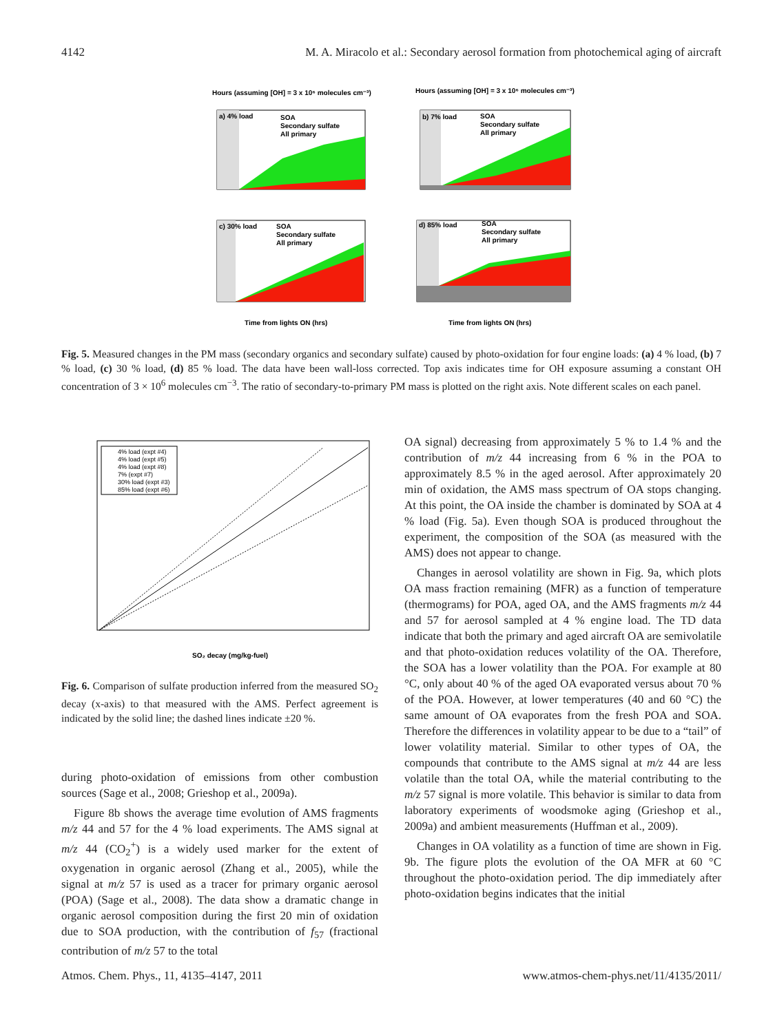4142 M. A. Miracolo et al.: Secondary aerosol formation from photochemical aging of aircraft
Hours (assuming [OH] = 3 x 10⁶ molecules cm⁻³)
Hours (assuming [OH] = 3 x 10⁶ molecules cm⁻³)
a) 4% load
SOA
Secondary sulfate
All primary
b) 7% load
SOA
Secondary sulfate
All primary
c) 30% load
SOA
Secondary sulfate
All primary
d) 85% load
SOA
Secondary sulfate
All primary
Time from lights ON (hrs)
Time from lights ON (hrs)
Fig. 5. Measured changes in the PM mass (secondary organics and secondary sulfate) caused by photo-oxidation for four engine loads: (a) 4 % load, (b) 7 % load, (c) 30 % load, (d) 85 % load. The data have been wall-loss corrected. Top axis indicates time for OH exposure assuming a constant OH concentration of 3 × 10<sup>6</sup> molecules cm<sup>−3</sup>. The ratio of secondary-to-primary PM mass is plotted on the right axis. Note different scales on each panel.
4% load (expt #4)
4% load (expt #5)
4% load (expt #8)
7% (expt #7)
30% load (expt #3)
85% load (expt #6)
SO₂ decay (mg/kg-fuel)
Fig. 6. Comparison of sulfate production inferred from the measured SO<sub>2</sub> decay (x-axis) to that measured with the AMS. Perfect agreement is indicated by the solid line; the dashed lines indicate ±20 %.
during photo-oxidation of emissions from other combustion sources (Sage et al., 2008; Grieshop et al., 2009a).
Figure 8b shows the average time evolution of AMS fragments m/z 44 and 57 for the 4 % load experiments. The AMS signal at m/z 44 (CO<sub>2</sub><sup>+</sup>) is a widely used marker for the extent of oxygenation in organic aerosol (Zhang et al., 2005), while the signal at m/z 57 is used as a tracer for primary organic aerosol (POA) (Sage et al., 2008). The data show a dramatic change in organic aerosol composition during the first 20 min of oxidation due to SOA production, with the contribution of f<sub>57</sub> (fractional contribution of m/z 57 to the total
OA signal) decreasing from approximately 5 % to 1.4 % and the contribution of m/z 44 increasing from 6 % in the POA to approximately 8.5 % in the aged aerosol. After approximately 20 min of oxidation, the AMS mass spectrum of OA stops changing. At this point, the OA inside the chamber is dominated by SOA at 4 % load (Fig. 5a). Even though SOA is produced throughout the experiment, the composition of the SOA (as measured with the AMS) does not appear to change.
Changes in aerosol volatility are shown in Fig. 9a, which plots OA mass fraction remaining (MFR) as a function of temperature (thermograms) for POA, aged OA, and the AMS fragments m/z 44 and 57 for aerosol sampled at 4 % engine load. The TD data indicate that both the primary and aged aircraft OA are semivolatile and that photo-oxidation reduces volatility of the OA. Therefore, the SOA has a lower volatility than the POA. For example at 80 °C, only about 40 % of the aged OA evaporated versus about 70 % of the POA. However, at lower temperatures (40 and 60 °C) the same amount of OA evaporates from the fresh POA and SOA. Therefore the differences in volatility appear to be due to a “tail” of lower volatility material. Similar to other types of OA, the compounds that contribute to the AMS signal at m/z 44 are less volatile than the total OA, while the material contributing to the m/z 57 signal is more volatile. This behavior is similar to data from laboratory experiments of woodsmoke aging (Grieshop et al., 2009a) and ambient measurements (Huffman et al., 2009).
Changes in OA volatility as a function of time are shown in Fig. 9b. The figure plots the evolution of the OA MFR at 60 °C throughout the photo-oxidation period. The dip immediately after photo-oxidation begins indicates that the initial
Atmos. Chem. Phys., 11, 4135–4147, 2011 www.atmos-chem-phys.net/11/4135/2011/